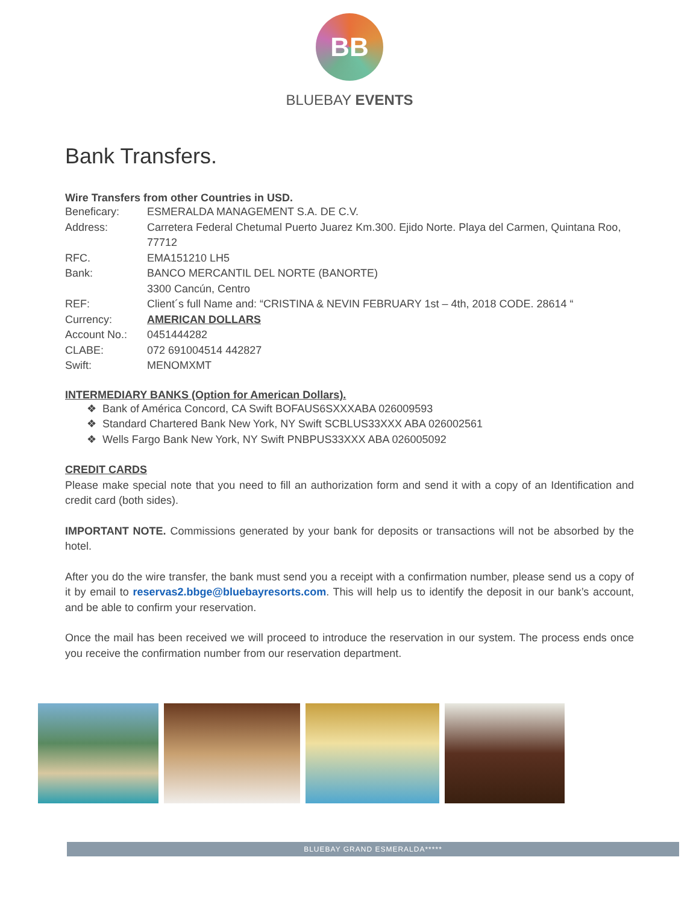BB
BLUEBAY EVENTS
Bank Transfers.
Wire Transfers from other Countries in USD.
| Beneficary: | ESMERALDA MANAGEMENT S.A. DE C.V. |
| Address: | Carretera Federal Chetumal Puerto Juarez Km.300. Ejido Norte. Playa del Carmen, Quintana Roo, 77712 |
| RFC. | EMA151210 LH5 |
| Bank: | BANCO MERCANTIL DEL NORTE (BANORTE) 3300 Cancún, Centro |
| REF: | Client´s full Name and: “CRISTINA & NEVIN FEBRUARY 1st – 4th, 2018 CODE. 28614 “ |
| Currency: | AMERICAN DOLLARS |
| Account No.: | 0451444282 |
| CLABE: | 072 691004514 442827 |
| Swift: | MENOMXMT |
INTERMEDIARY BANKS (Option for American Dollars).
❖ Bank of América Concord, CA Swift BOFAUS6SXXXABA 026009593
❖ Standard Chartered Bank New York, NY Swift SCBLUS33XXX ABA 026002561
❖ Wells Fargo Bank New York, NY Swift PNBPUS33XXX ABA 026005092
CREDIT CARDS
Please make special note that you need to fill an authorization form and send it with a copy of an Identification and credit card (both sides).
IMPORTANT NOTE. Commissions generated by your bank for deposits or transactions will not be absorbed by the hotel.
After you do the wire transfer, the bank must send you a receipt with a confirmation number, please send us a copy of it by email to reservas2.bbge@bluebayresorts.com. This will help us to identify the deposit in our bank’s account, and be able to confirm your reservation.
Once the mail has been received we will proceed to introduce the reservation in our system. The process ends once you receive the confirmation number from our reservation department.
BLUEBAY GRAND ESMERALDA*****